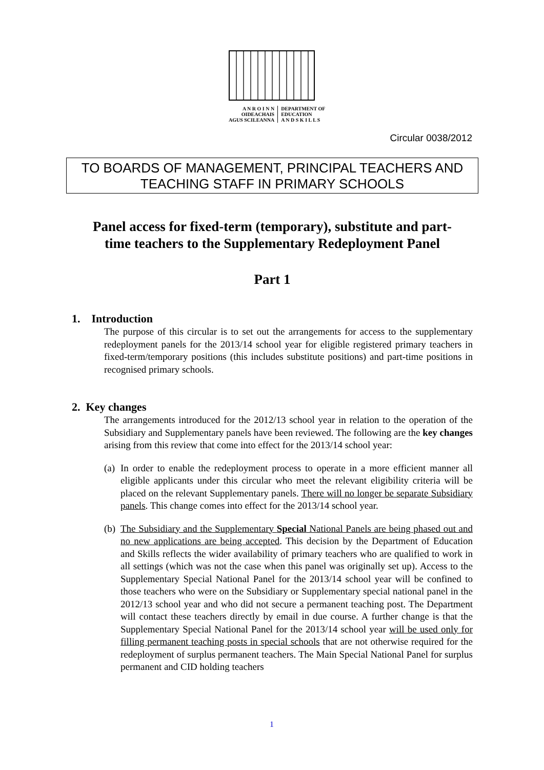A N R O I N N
OIDEACHAIS
AGUS SCILEANNA
DEPARTMENT OF
EDUCATION
A N D S K I L L S
Circular 0038/2012
TO BOARDS OF MANAGEMENT, PRINCIPAL TEACHERS AND TEACHING STAFF IN PRIMARY SCHOOLS
Panel access for fixed-term (temporary), substitute and part-time teachers to the Supplementary Redeployment Panel
Part 1
1. Introduction
The purpose of this circular is to set out the arrangements for access to the supplementary redeployment panels for the 2013/14 school year for eligible registered primary teachers in fixed-term/temporary positions (this includes substitute positions) and part-time positions in recognised primary schools.
2. Key changes
The arrangements introduced for the 2012/13 school year in relation to the operation of the Subsidiary and Supplementary panels have been reviewed. The following are the key changes arising from this review that come into effect for the 2013/14 school year:
(a)
In order to enable the redeployment process to operate in a more efficient manner all eligible applicants under this circular who meet the relevant eligibility criteria will be placed on the relevant Supplementary panels. There will no longer be separate Subsidiary panels. This change comes into effect for the 2013/14 school year.
(b)
The Subsidiary and the Supplementary Special National Panels are being phased out and no new applications are being accepted. This decision by the Department of Education and Skills reflects the wider availability of primary teachers who are qualified to work in all settings (which was not the case when this panel was originally set up). Access to the Supplementary Special National Panel for the 2013/14 school year will be confined to those teachers who were on the Subsidiary or Supplementary special national panel in the 2012/13 school year and who did not secure a permanent teaching post. The Department will contact these teachers directly by email in due course. A further change is that the Supplementary Special National Panel for the 2013/14 school year will be used only for filling permanent teaching posts in special schools that are not otherwise required for the redeployment of surplus permanent teachers. The Main Special National Panel for surplus permanent and CID holding teachers
1